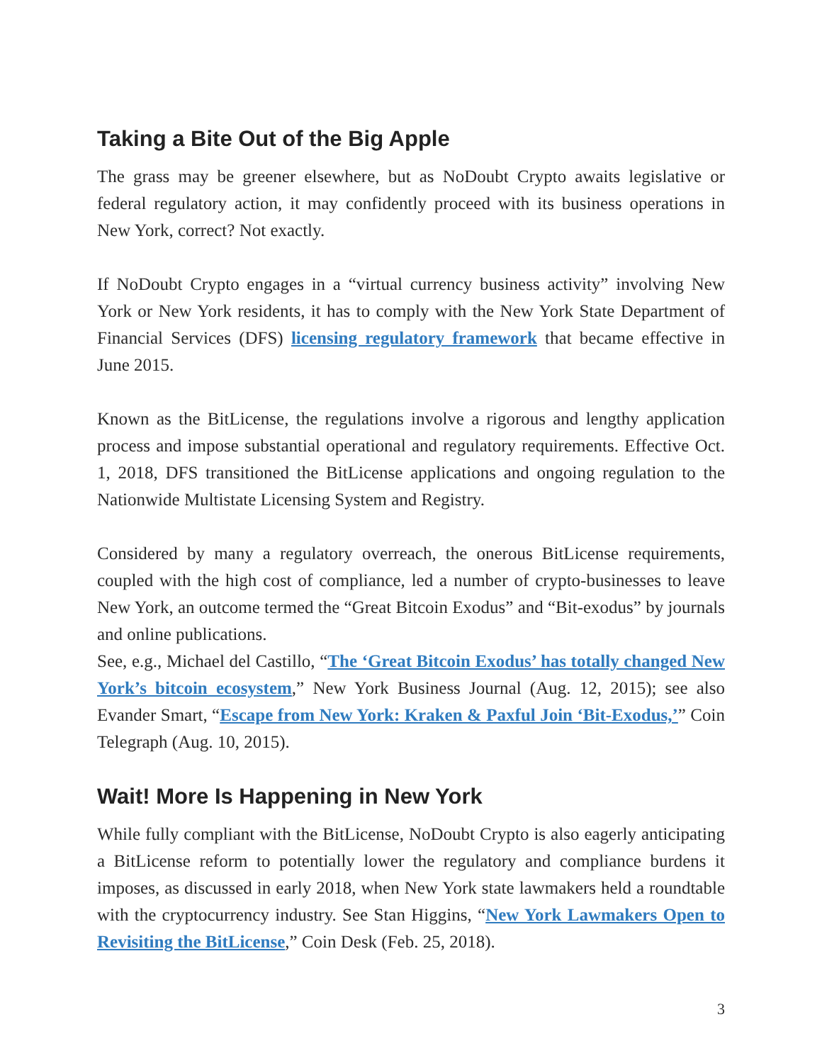Taking a Bite Out of the Big Apple
The grass may be greener elsewhere, but as NoDoubt Crypto awaits legislative or federal regulatory action, it may confidently proceed with its business operations in New York, correct? Not exactly.
If NoDoubt Crypto engages in a “virtual currency business activity” involving New York or New York residents, it has to comply with the New York State Department of Financial Services (DFS) licensing regulatory framework that became effective in June 2015.
Known as the BitLicense, the regulations involve a rigorous and lengthy application process and impose substantial operational and regulatory requirements. Effective Oct. 1, 2018, DFS transitioned the BitLicense applications and ongoing regulation to the Nationwide Multistate Licensing System and Registry.
Considered by many a regulatory overreach, the onerous BitLicense requirements, coupled with the high cost of compliance, led a number of crypto-businesses to leave New York, an outcome termed the “Great Bitcoin Exodus” and “Bit-exodus” by journals and online publications.
See, e.g., Michael del Castillo, “The ‘Great Bitcoin Exodus’ has totally changed New York’s bitcoin ecosystem,” New York Business Journal (Aug. 12, 2015); see also Evander Smart, “Escape from New York: Kraken & Paxful Join ‘Bit-Exodus,’” Coin Telegraph (Aug. 10, 2015).
Wait! More Is Happening in New York
While fully compliant with the BitLicense, NoDoubt Crypto is also eagerly anticipating a BitLicense reform to potentially lower the regulatory and compliance burdens it imposes, as discussed in early 2018, when New York state lawmakers held a roundtable with the cryptocurrency industry. See Stan Higgins, “New York Lawmakers Open to Revisiting the BitLicense,” Coin Desk (Feb. 25, 2018).
3